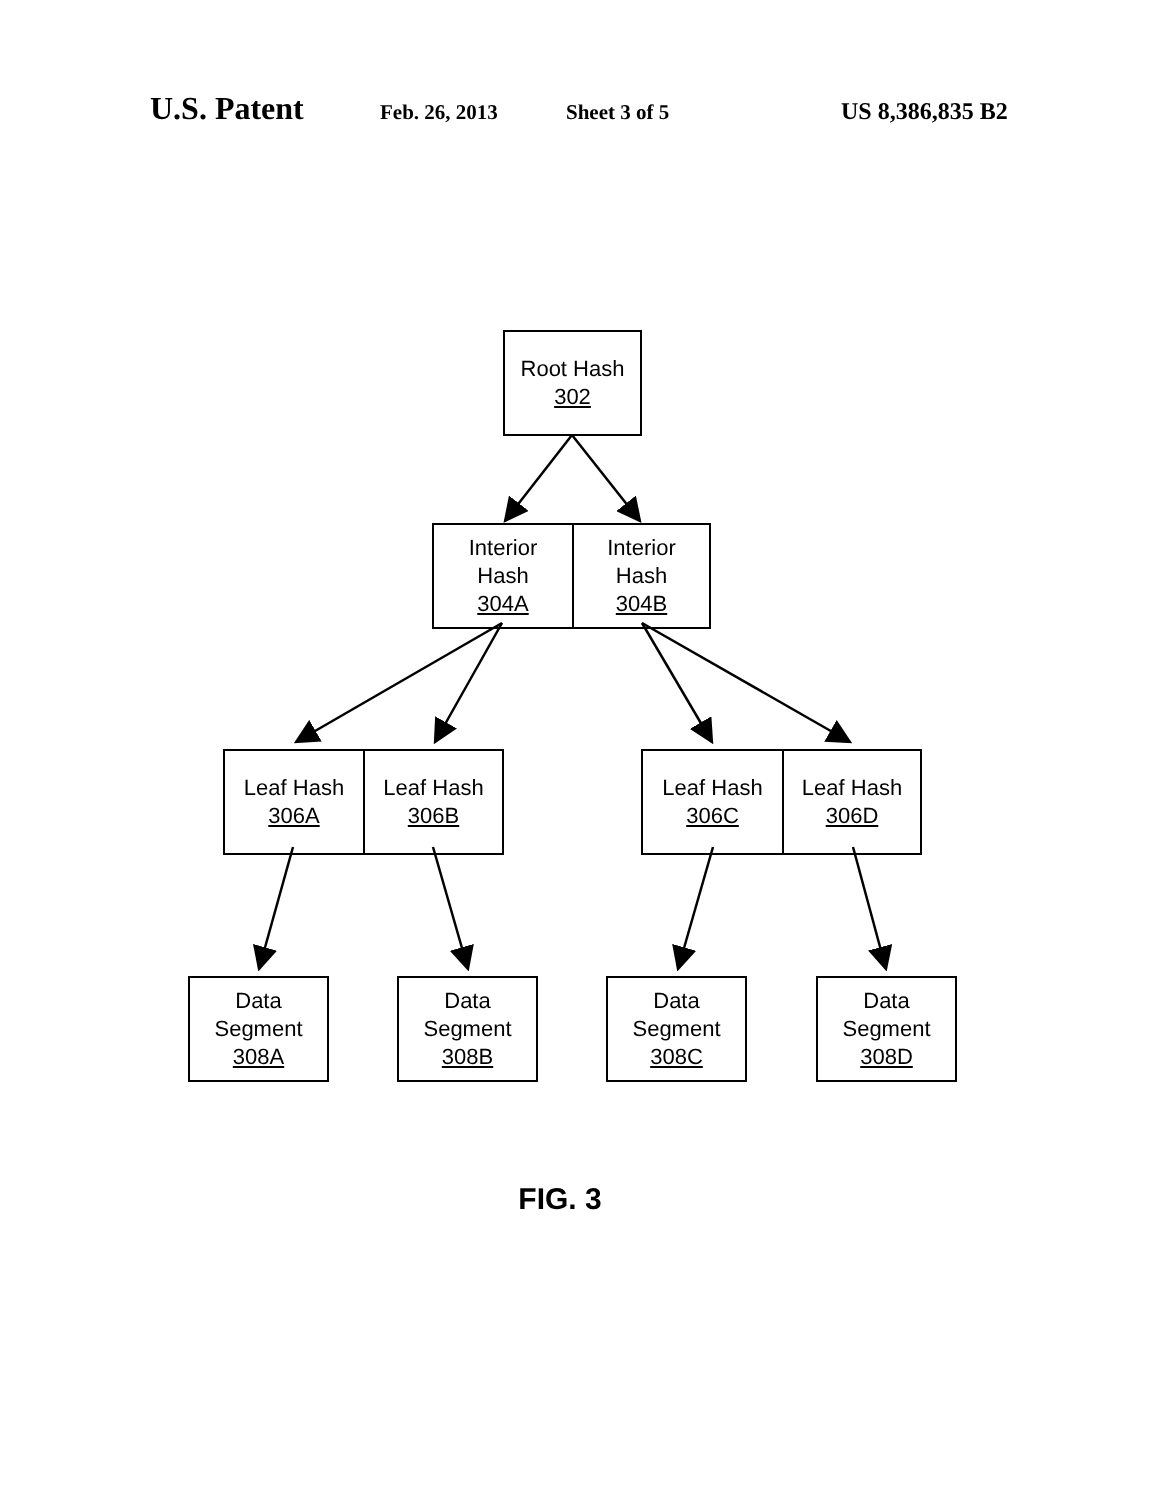U.S. Patent
Feb. 26, 2013 Sheet 3 of 5 US 8,386,835 B2
Root Hash
302
Interior
Hash
304A
Interior
Hash
304B
Leaf Hash
306A
Leaf Hash
306B
Leaf Hash
306C
Leaf Hash
306D
Data
Segment
308A
Data
Segment
308B
Data
Segment
308C
Data
Segment
308D
FIG. 3